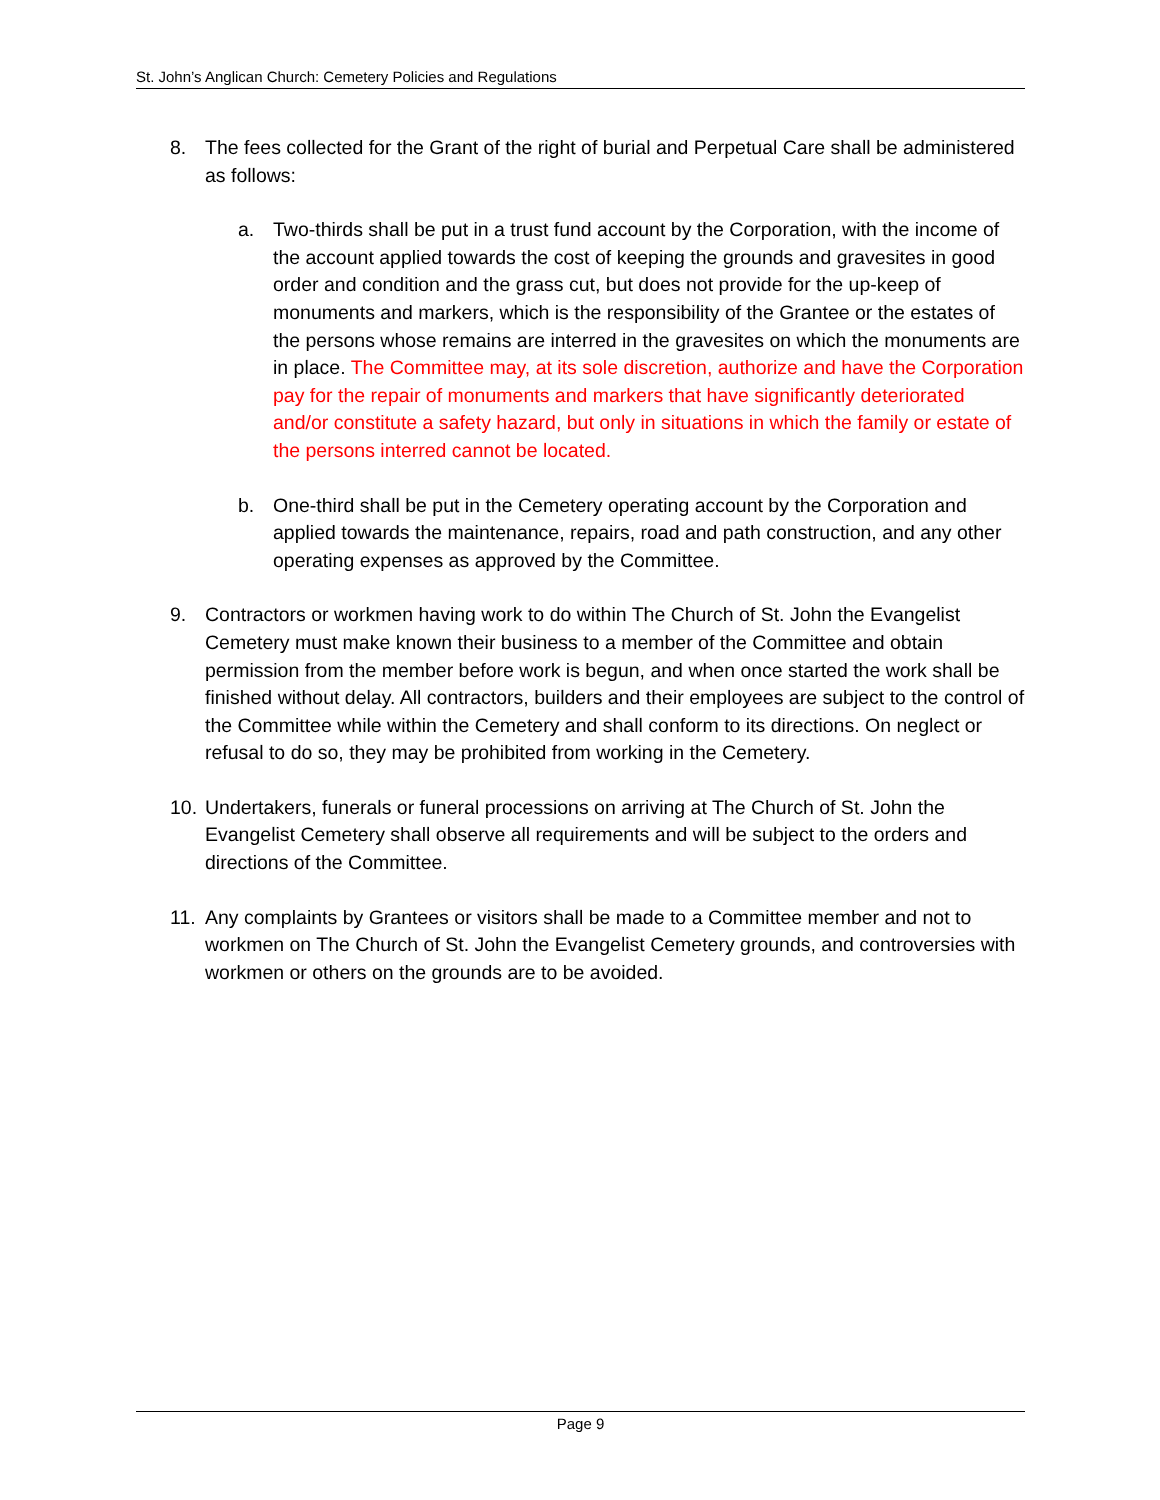St. John’s Anglican Church: Cemetery Policies and Regulations
8. The fees collected for the Grant of the right of burial and Perpetual Care shall be administered as follows:
a. Two-thirds shall be put in a trust fund account by the Corporation, with the income of the account applied towards the cost of keeping the grounds and gravesites in good order and condition and the grass cut, but does not provide for the up-keep of monuments and markers, which is the responsibility of the Grantee or the estates of the persons whose remains are interred in the gravesites on which the monuments are in place. The Committee may, at its sole discretion, authorize and have the Corporation pay for the repair of monuments and markers that have significantly deteriorated and/or constitute a safety hazard, but only in situations in which the family or estate of the persons interred cannot be located.
b. One-third shall be put in the Cemetery operating account by the Corporation and applied towards the maintenance, repairs, road and path construction, and any other operating expenses as approved by the Committee.
9. Contractors or workmen having work to do within The Church of St. John the Evangelist Cemetery must make known their business to a member of the Committee and obtain permission from the member before work is begun, and when once started the work shall be finished without delay. All contractors, builders and their employees are subject to the control of the Committee while within the Cemetery and shall conform to its directions. On neglect or refusal to do so, they may be prohibited from working in the Cemetery.
10. Undertakers, funerals or funeral processions on arriving at The Church of St. John the Evangelist Cemetery shall observe all requirements and will be subject to the orders and directions of the Committee.
11. Any complaints by Grantees or visitors shall be made to a Committee member and not to workmen on The Church of St. John the Evangelist Cemetery grounds, and controversies with workmen or others on the grounds are to be avoided.
Page 9